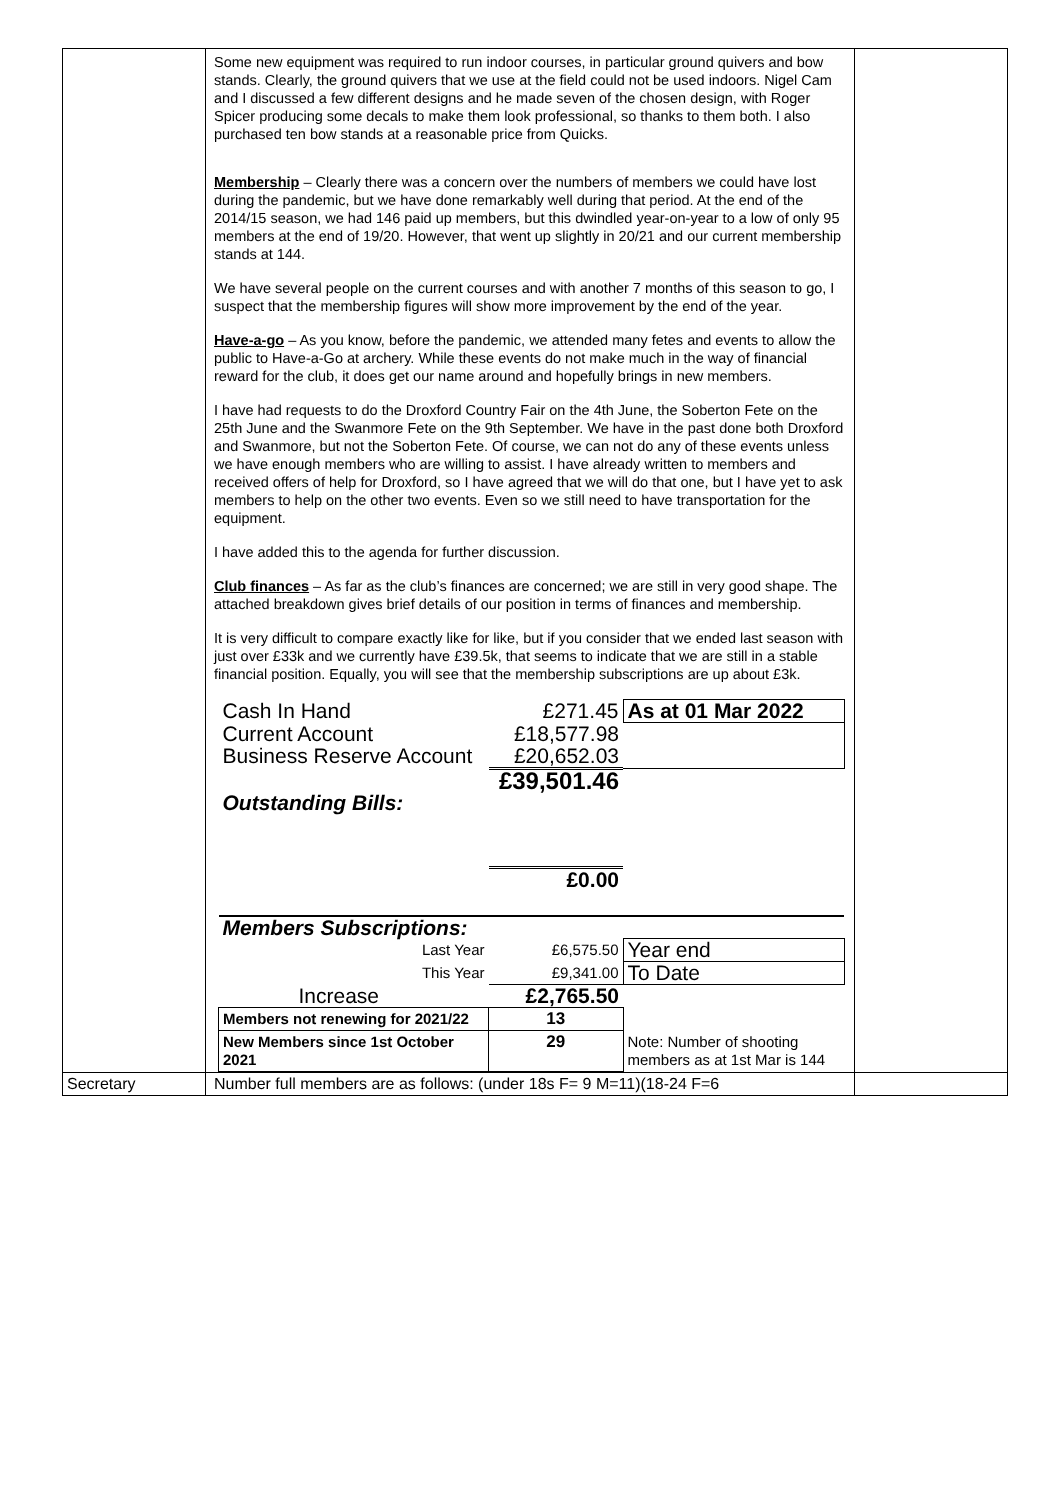| | Some new equipment was required to run indoor courses, in particular ground quivers and bow stands. Clearly, the ground quivers that we use at the field could not be used indoors. Nigel Cam and I discussed a few different designs and he made seven of the chosen design, with Roger Spicer producing some decals to make them look professional, so thanks to them both. I also purchased ten bow stands at a reasonable price from Quicks. Membership – Clearly there was a concern over the numbers of members we could have lost during the pandemic, but we have done remarkably well during that period. At the end of the 2014/15 season, we had 146 paid up members, but this dwindled year-on-year to a low of only 95 members at the end of 19/20. However, that went up slightly in 20/21 and our current membership stands at 144. We have several people on the current courses and with another 7 months of this season to go, I suspect that the membership figures will show more improvement by the end of the year. Have-a-go – As you know, before the pandemic, we attended many fetes and events to allow the public to Have-a-Go at archery. While these events do not make much in the way of financial reward for the club, it does get our name around and hopefully brings in new members. I have had requests to do the Droxford Country Fair on the 4th June, the Soberton Fete on the 25th June and the Swanmore Fete on the 9th September. We have in the past done both Droxford and Swanmore, but not the Soberton Fete. Of course, we can not do any of these events unless we have enough members who are willing to assist. I have already written to members and received offers of help for Droxford, so I have agreed that we will do that one, but I have yet to ask members to help on the other two events. Even so we still need to have transportation for the equipment. I have added this to the agenda for further discussion. Club finances – As far as the club’s finances are concerned; we are still in very good shape. The attached breakdown gives brief details of our position in terms of finances and membership. It is very difficult to compare exactly like for like, but if you consider that we ended last season with just over £33k and we currently have £39.5k, that seems to indicate that we are still in a stable financial position. Equally, you will see that the membership subscriptions are up about £3k. / Cash In Hand / £271.45 / As at 01 Mar 2022 / / Current Account / £18,577.98 / / / Business Reserve Account / £20,652.03 / / / / £39,501.46 / / / Outstanding Bills: / / / / / £0.00 / / / Members Subscriptions: / / / / Last Year / £6,575.50 / Year end / / This Year / £9,341.00 / To Date / / Increase / £2,765.50 / / / Members not renewing for 2021/22 / 13 / / / New Members since 1st October 2021 / 29 / Note: Number of shooting members as at 1st Mar is 144 / | |
| Secretary | Number full members are as follows: (under 18s F= 9 M=11)(18-24 F=6 | |